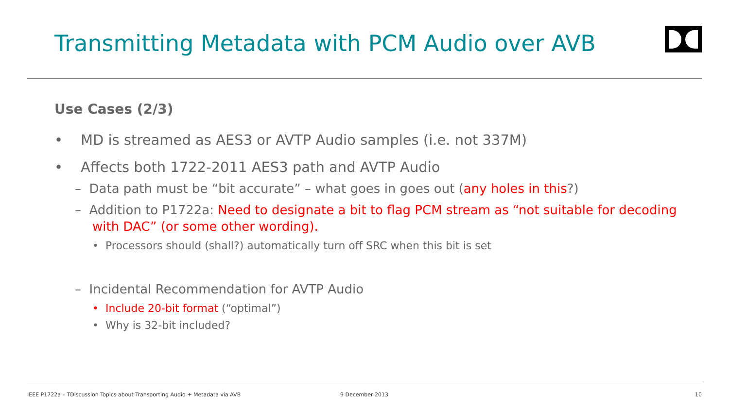Transmitting Metadata with PCM Audio over AVB
Use Cases (2/3)
• MD is streamed as AES3 or AVTP Audio samples (i.e. not 337M)
• Affects both 1722-2011 AES3 path and AVTP Audio
– Data path must be “bit accurate” – what goes in goes out (any holes in this?)
– Addition to P1722a: Need to designate a bit to flag PCM stream as “not suitable for decoding with DAC” (or some other wording).
• Processors should (shall?) automatically turn off SRC when this bit is set
– Incidental Recommendation for AVTP Audio
• Include 20-bit format (“optimal”)
• Why is 32-bit included?
IEEE P1722a – TDiscussion Topics about Transporting Audio + Metadata via AVB
9 December 2013 10